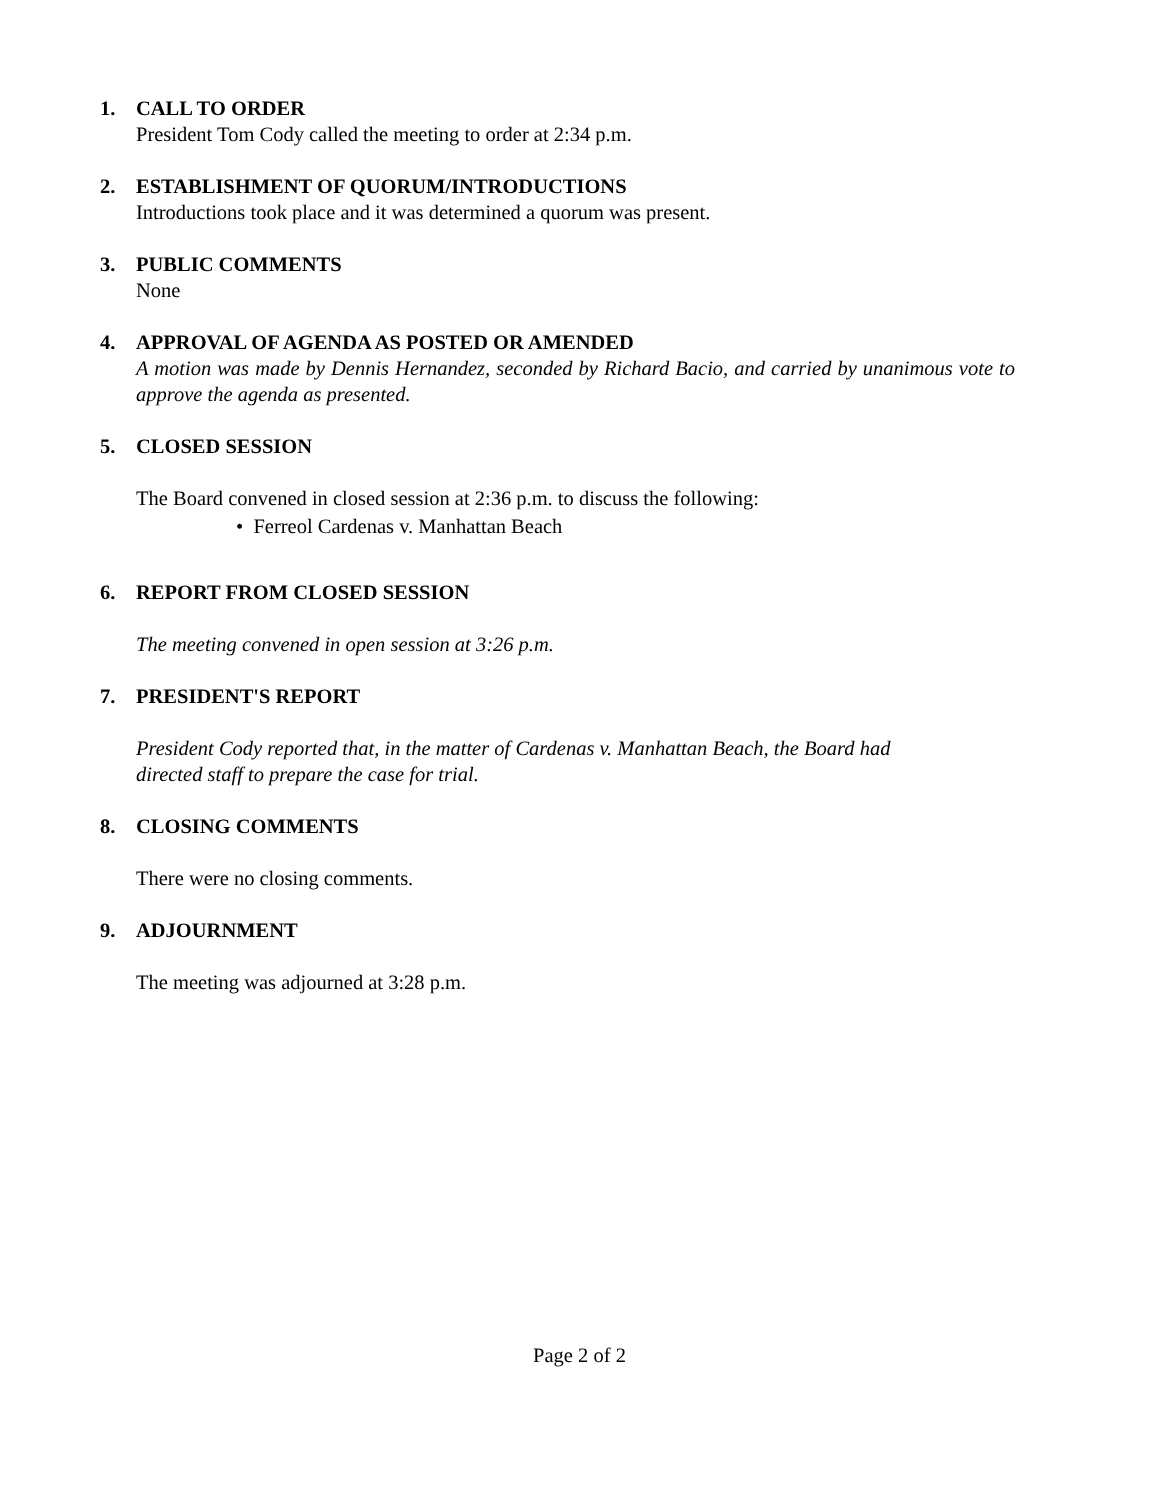1. CALL TO ORDER
President Tom Cody called the meeting to order at 2:34 p.m.
2. ESTABLISHMENT OF QUORUM/INTRODUCTIONS
Introductions took place and it was determined a quorum was present.
3. PUBLIC COMMENTS
None
4. APPROVAL OF AGENDA AS POSTED OR AMENDED
A motion was made by Dennis Hernandez, seconded by Richard Bacio, and carried by unanimous vote to approve the agenda as presented.
5. CLOSED SESSION
The Board convened in closed session at 2:36 p.m. to discuss the following:
• Ferreol Cardenas v. Manhattan Beach
6. REPORT FROM CLOSED SESSION
The meeting convened in open session at 3:26 p.m.
7. PRESIDENT'S REPORT
President Cody reported that, in the matter of Cardenas v. Manhattan Beach, the Board had
directed staff to prepare the case for trial.
8. CLOSING COMMENTS
There were no closing comments.
9. ADJOURNMENT
The meeting was adjourned at 3:28 p.m.
Page 2 of 2